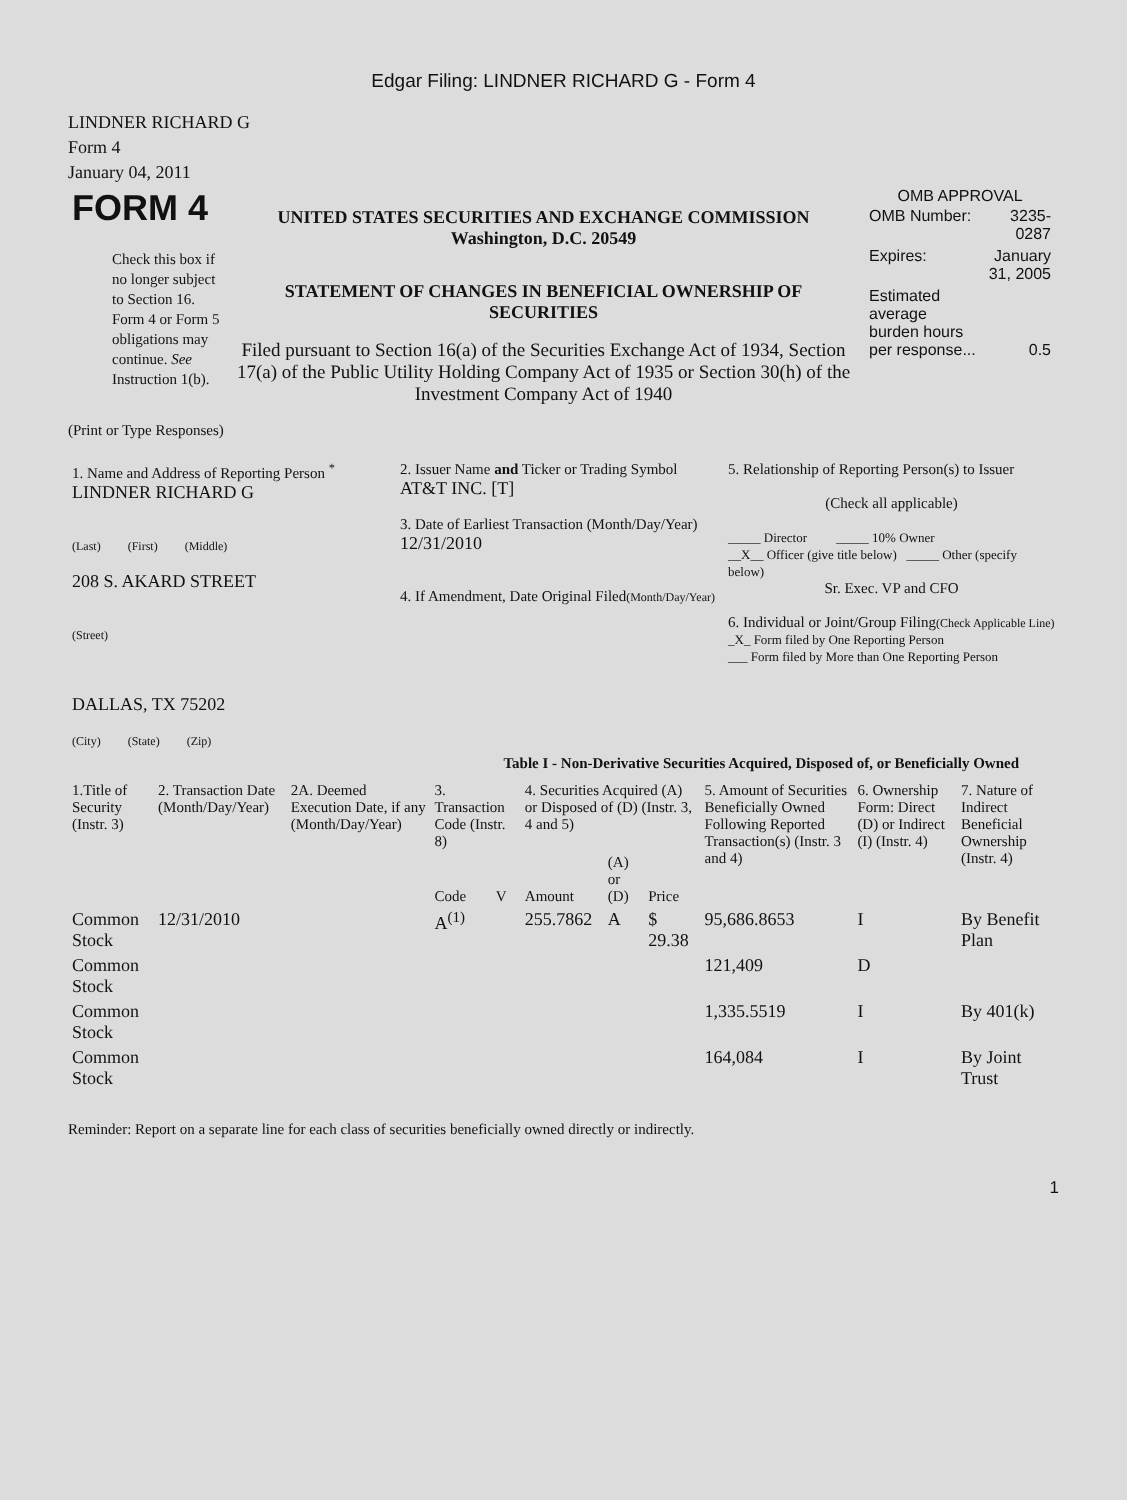Edgar Filing: LINDNER RICHARD G - Form 4
LINDNER RICHARD G
Form 4
January 04, 2011
| FORM 4 Check this box if no longer subject to Section 16. Form 4 or Form 5 obligations may continue. See Instruction 1(b). | UNITED STATES SECURITIES AND EXCHANGE COMMISSION Washington, D.C. 20549 STATEMENT OF CHANGES IN BENEFICIAL OWNERSHIP OF SECURITIES Filed pursuant to Section 16(a) of the Securities Exchange Act of 1934, Section 17(a) of the Public Utility Holding Company Act of 1935 or Section 30(h) of the Investment Company Act of 1940 | OMB APPROVAL / OMB Number: / 3235-0287 / / Expires: / January 31, 2005 / / Estimated average burden hours per response... / 0.5 / |
(Print or Type Responses)
| 1. Name and Address of Reporting Person <sup>*</sup> LINDNER RICHARD G (Last) (First) (Middle) 208 S. AKARD STREET (Street) DALLAS, TX 75202 (City) (State) (Zip) | 2. Issuer Name and Ticker or Trading Symbol AT&T INC. [T] 3. Date of Earliest Transaction (Month/Day/Year) 12/31/2010 4. If Amendment, Date Original Filed (Month/Day/Year) | 5. Relationship of Reporting Person(s) to Issuer (Check all applicable) _____ Director _____ 10% Owner __X__ Officer (give title below) _____ Other (specify below) Sr. Exec. VP and CFO 6. Individual or Joint/Group Filing (Check Applicable Line) _X_ Form filed by One Reporting Person ___ Form filed by More than One Reporting Person |
Table I - Non-Derivative Securities Acquired, Disposed of, or Beneficially Owned
| 1.Title of Security (Instr. 3) | 2. Transaction Date (Month/Day/Year) | 2A. Deemed Execution Date, if any (Month/Day/Year) | 3. Transaction Code (Instr. 8) | | 4. Securities Acquired (A) or Disposed of (D) (Instr. 3, 4 and 5) | | | 5. Amount of Securities Beneficially Owned Following Reported Transaction(s) (Instr. 3 and 4) | 6. Ownership Form: Direct (D) or Indirect (I) (Instr. 4) | 7. Nature of Indirect Beneficial Ownership (Instr. 4) |
| --- | --- | --- | --- | --- | --- | --- | --- | --- | --- | --- |
| | | | Code | V | Amount | (A) or (D) | Price | | | |
| Common Stock | 12/31/2010 | | A<sup>(1)</sup> | | 255.7862 | A | $ 29.38 | 95,686.8653 | I | By Benefit Plan |
| Common Stock | | | | | | | | 121,409 | D | |
| Common Stock | | | | | | | | 1,335.5519 | I | By 401(k) |
| Common Stock | | | | | | | | 164,084 | I | By Joint Trust |
Reminder: Report on a separate line for each class of securities beneficially owned directly or indirectly.
1